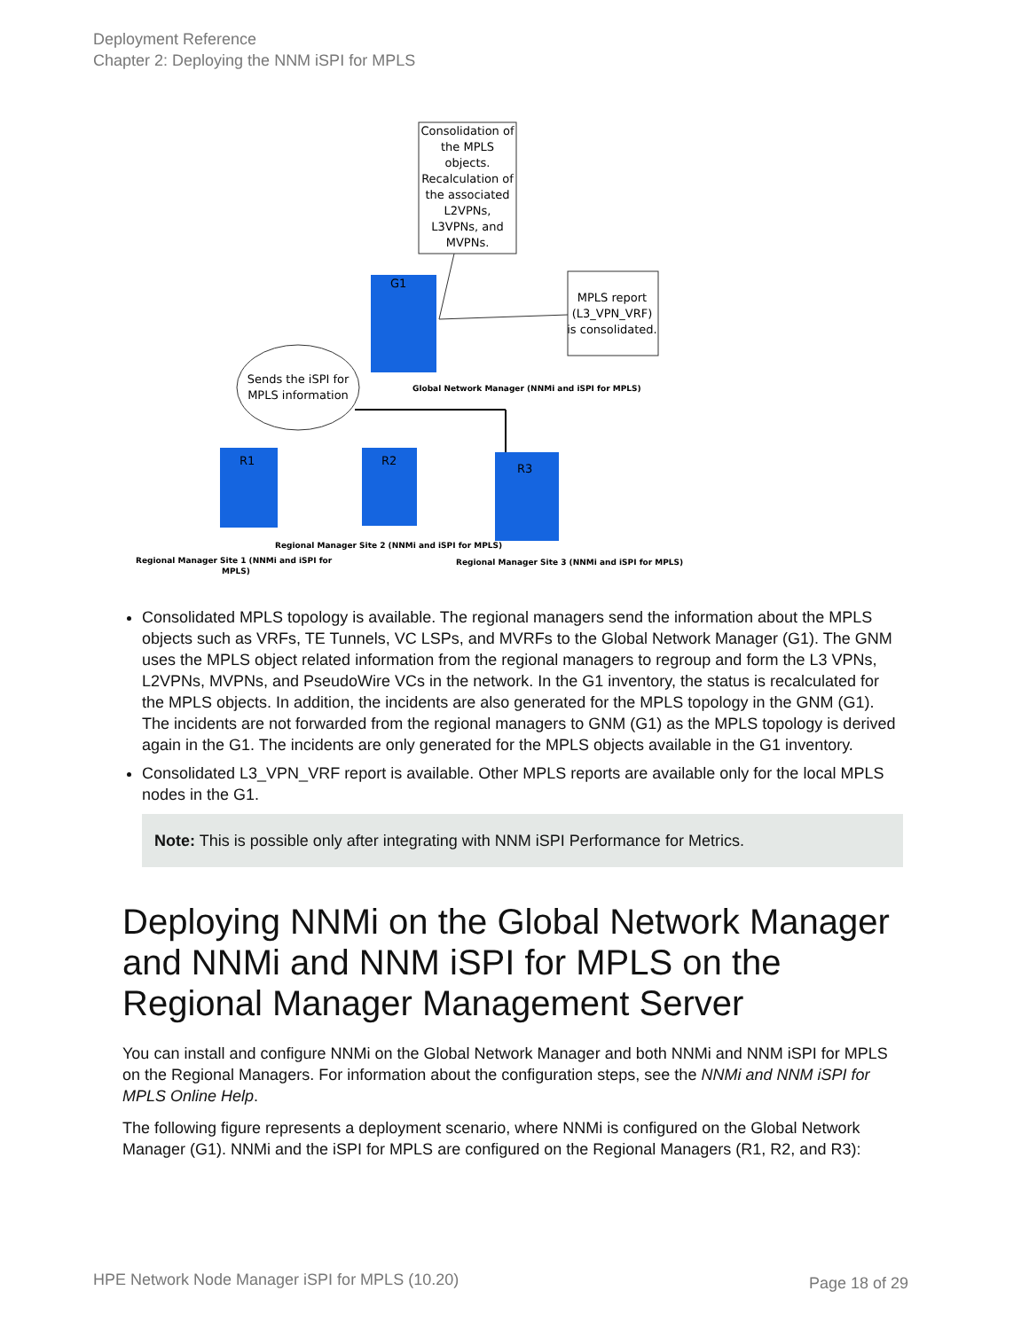Deployment Reference
Chapter 2: Deploying the NNM iSPI for MPLS
Consolidation of the MPLS objects. Recalculation of the associated L2VPNs, L3VPNs, and MVPNs.
MPLS report (L3_VPN_VRF) is consolidated.
G1
Sends the iSPI for MPLS information
Global Network Manager (NNMi and iSPI for MPLS)
R1
R2
R3
Regional Manager Site 2 (NNMi and iSPI for MPLS)
Regional Manager Site 1 (NNMi and iSPI for
MPLS)
Regional Manager Site 3 (NNMi and iSPI for MPLS)
Consolidated MPLS topology is available. The regional managers send the information about the MPLS objects such as VRFs, TE Tunnels, VC LSPs, and MVRFs to the Global Network Manager (G1). The GNM uses the MPLS object related information from the regional managers to regroup and form the L3 VPNs, L2VPNs, MVPNs, and PseudoWire VCs in the network. In the G1 inventory, the status is recalculated for the MPLS objects. In addition, the incidents are also generated for the MPLS topology in the GNM (G1). The incidents are not forwarded from the regional managers to GNM (G1) as the MPLS topology is derived again in the G1. The incidents are only generated for the MPLS objects available in the G1 inventory.
Consolidated L3_VPN_VRF report is available. Other MPLS reports are available only for the local MPLS nodes in the G1.
Note: This is possible only after integrating with NNM iSPI Performance for Metrics.
Deploying NNMi on the Global Network Manager and NNMi and NNM iSPI for MPLS on the Regional Manager Management Server
You can install and configure NNMi on the Global Network Manager and both NNMi and NNM iSPI for MPLS on the Regional Managers. For information about the configuration steps, see the NNMi and NNM iSPI for MPLS Online Help.
The following figure represents a deployment scenario, where NNMi is configured on the Global Network Manager (G1). NNMi and the iSPI for MPLS are configured on the Regional Managers (R1, R2, and R3):
HPE Network Node Manager iSPI for MPLS (10.20)
Page 18 of 29